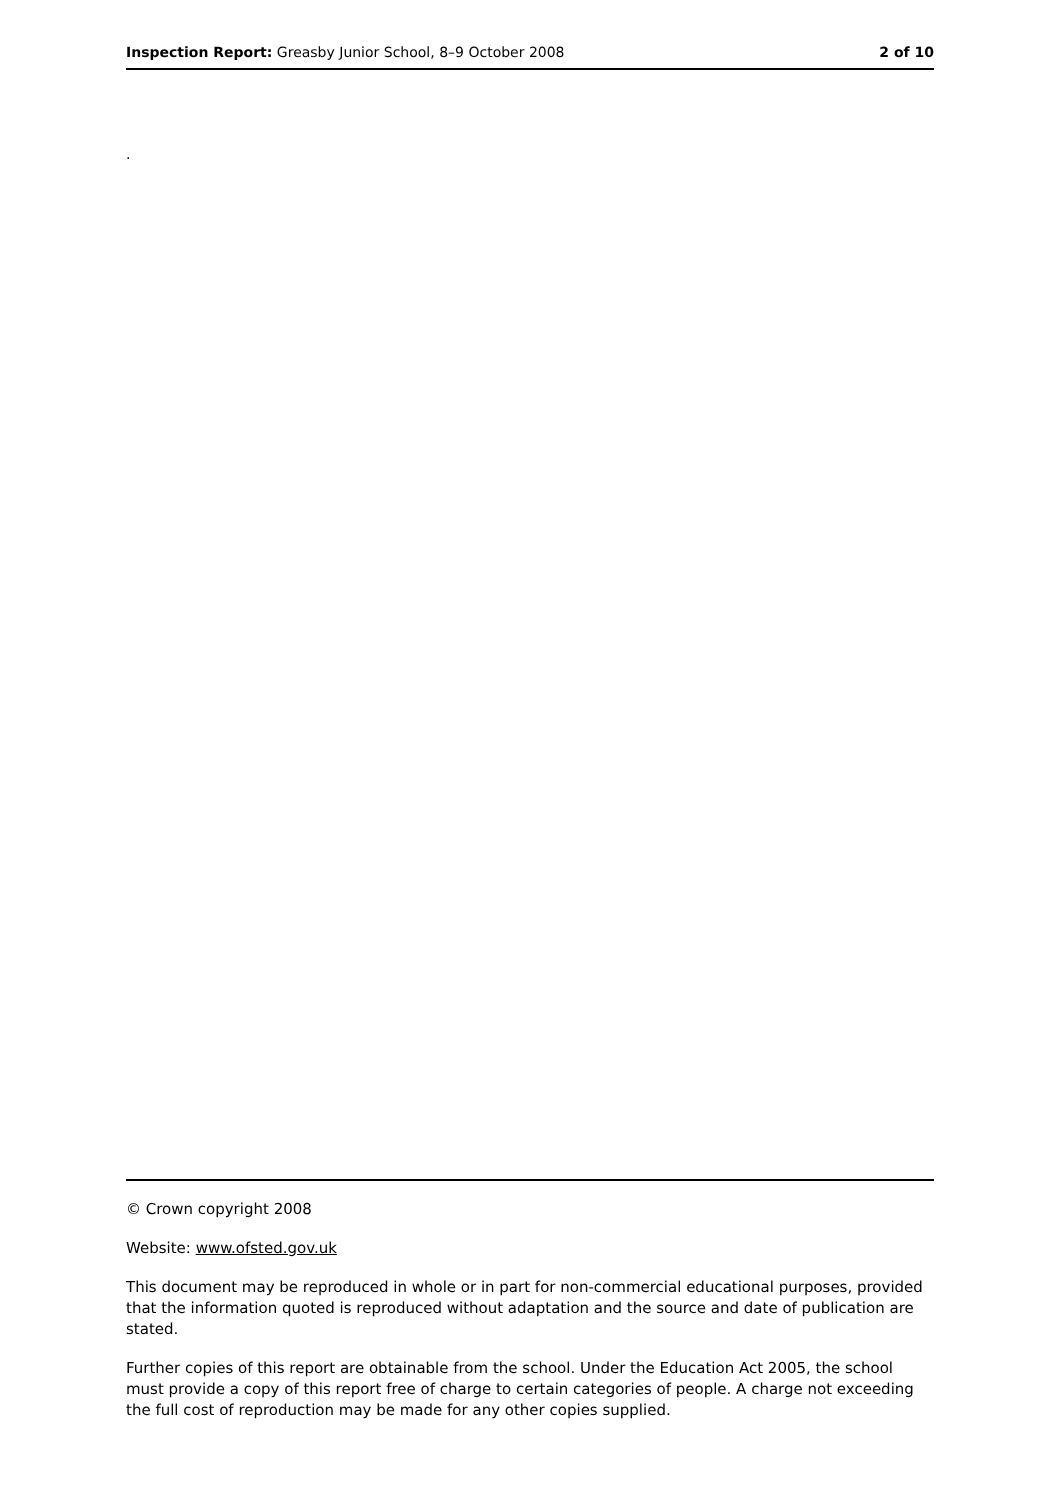Inspection Report: Greasby Junior School, 8–9 October 2008 2 of 10
.
© Crown copyright 2008
Website: www.ofsted.gov.uk
This document may be reproduced in whole or in part for non-commercial educational purposes, provided that the information quoted is reproduced without adaptation and the source and date of publication are stated.
Further copies of this report are obtainable from the school. Under the Education Act 2005, the school must provide a copy of this report free of charge to certain categories of people. A charge not exceeding the full cost of reproduction may be made for any other copies supplied.